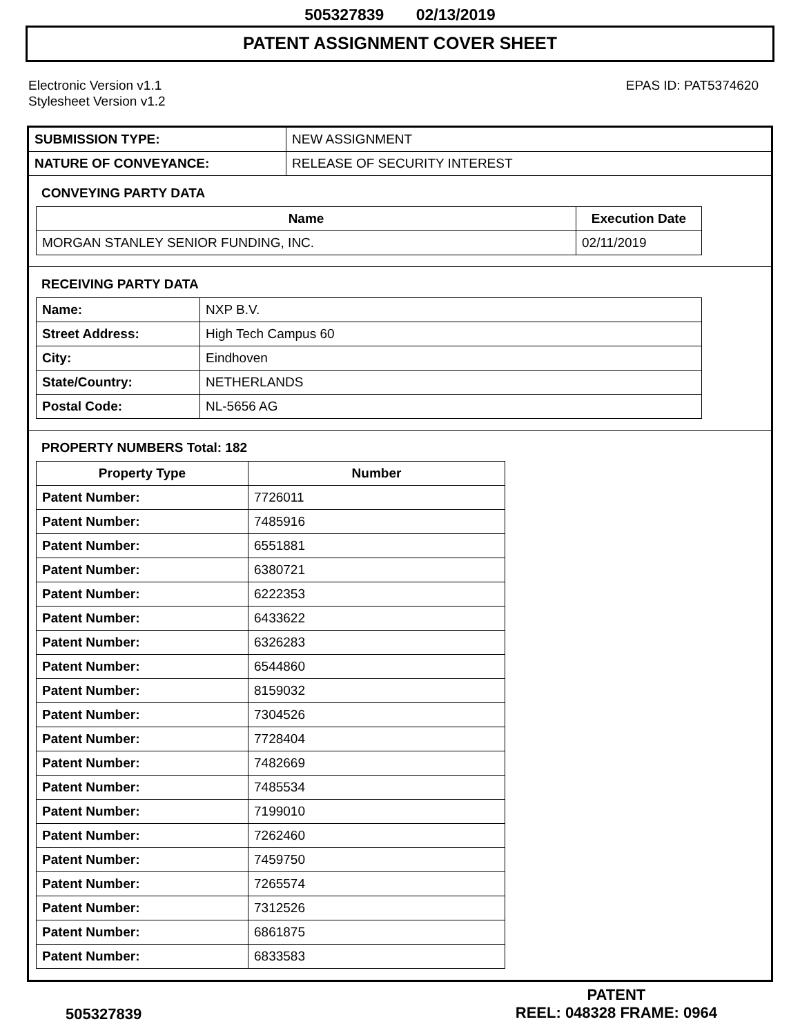505327839 02/13/2019
PATENT ASSIGNMENT COVER SHEET
Electronic Version v1.1
Stylesheet Version v1.2
EPAS ID: PAT5374620
| SUBMISSION TYPE: | NEW ASSIGNMENT |
| NATURE OF CONVEYANCE: | RELEASE OF SECURITY INTEREST |
CONVEYING PARTY DATA
| Name | Execution Date |
| --- | --- |
| MORGAN STANLEY SENIOR FUNDING, INC. | 02/11/2019 |
RECEIVING PARTY DATA
| Name: | NXP B.V. |
| Street Address: | High Tech Campus 60 |
| City: | Eindhoven |
| State/Country: | NETHERLANDS |
| Postal Code: | NL-5656 AG |
PROPERTY NUMBERS Total: 182
| Property Type | Number |
| --- | --- |
| Patent Number: | 7726011 |
| Patent Number: | 7485916 |
| Patent Number: | 6551881 |
| Patent Number: | 6380721 |
| Patent Number: | 6222353 |
| Patent Number: | 6433622 |
| Patent Number: | 6326283 |
| Patent Number: | 6544860 |
| Patent Number: | 8159032 |
| Patent Number: | 7304526 |
| Patent Number: | 7728404 |
| Patent Number: | 7482669 |
| Patent Number: | 7485534 |
| Patent Number: | 7199010 |
| Patent Number: | 7262460 |
| Patent Number: | 7459750 |
| Patent Number: | 7265574 |
| Patent Number: | 7312526 |
| Patent Number: | 6861875 |
| Patent Number: | 6833583 |
505327839
PATENT
REEL: 048328 FRAME: 0964